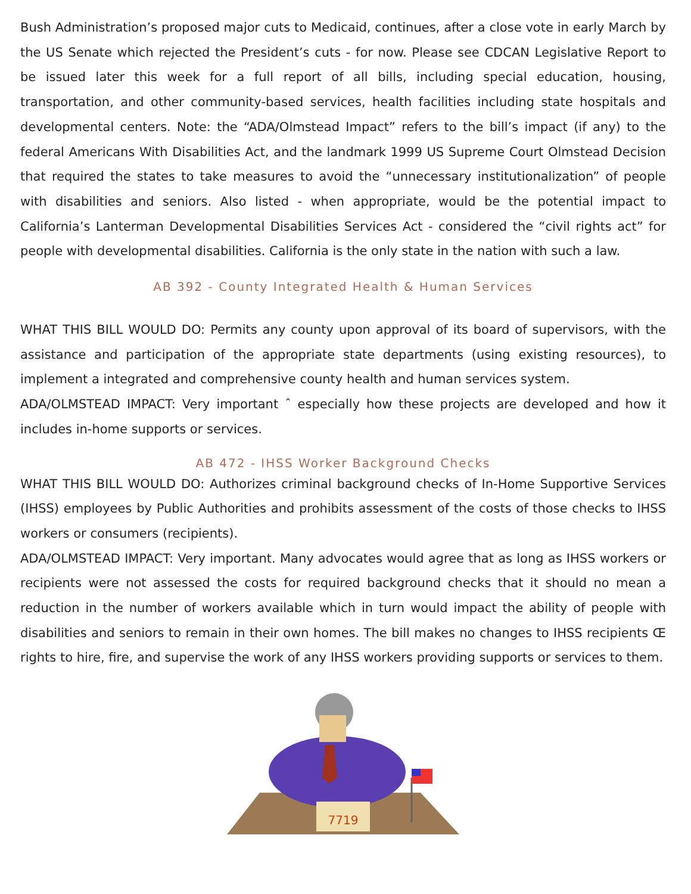Bush Administration’s proposed major cuts to Medicaid, continues, after a close vote in early March by the US Senate which rejected the President’s cuts - for now. Please see CDCAN Legislative Report to be issued later this week for a full report of all bills, including special education, housing, transportation, and other community-based services, health facilities including state hospitals and developmental centers. Note: the “ADA/Olmstead Impact” refers to the bill’s impact (if any) to the federal Americans With Disabilities Act, and the landmark 1999 US Supreme Court Olmstead Decision that required the states to take measures to avoid the “unnecessary institutionalization” of people with disabilities and seniors. Also listed - when appropriate, would be the potential impact to California’s Lanterman Developmental Disabilities Services Act - considered the “civil rights act” for people with developmental disabilities. California is the only state in the nation with such a law.
AB 392 - County Integrated Health & Human Services
WHAT THIS BILL WOULD DO: Permits any county upon approval of its board of supervisors, with the assistance and participation of the appropriate state departments (using existing resources), to implement a integrated and comprehensive county health and human services system.
ADA/OLMSTEAD IMPACT: Very important ˆ especially how these projects are developed and how it includes in-home supports or services.
AB 472 - IHSS Worker Background Checks
WHAT THIS BILL WOULD DO: Authorizes criminal background checks of In-Home Supportive Services (IHSS) employees by Public Authorities and prohibits assessment of the costs of those checks to IHSS workers or consumers (recipients).
ADA/OLMSTEAD IMPACT: Very important. Many advocates would agree that as long as IHSS workers or recipients were not assessed the costs for required background checks that it should no mean a reduction in the number of workers available which in turn would impact the ability of people with disabilities and seniors to remain in their own homes. The bill makes no changes to IHSS recipients Œ rights to hire, fire, and supervise the work of any IHSS workers providing supports or services to them.
7719